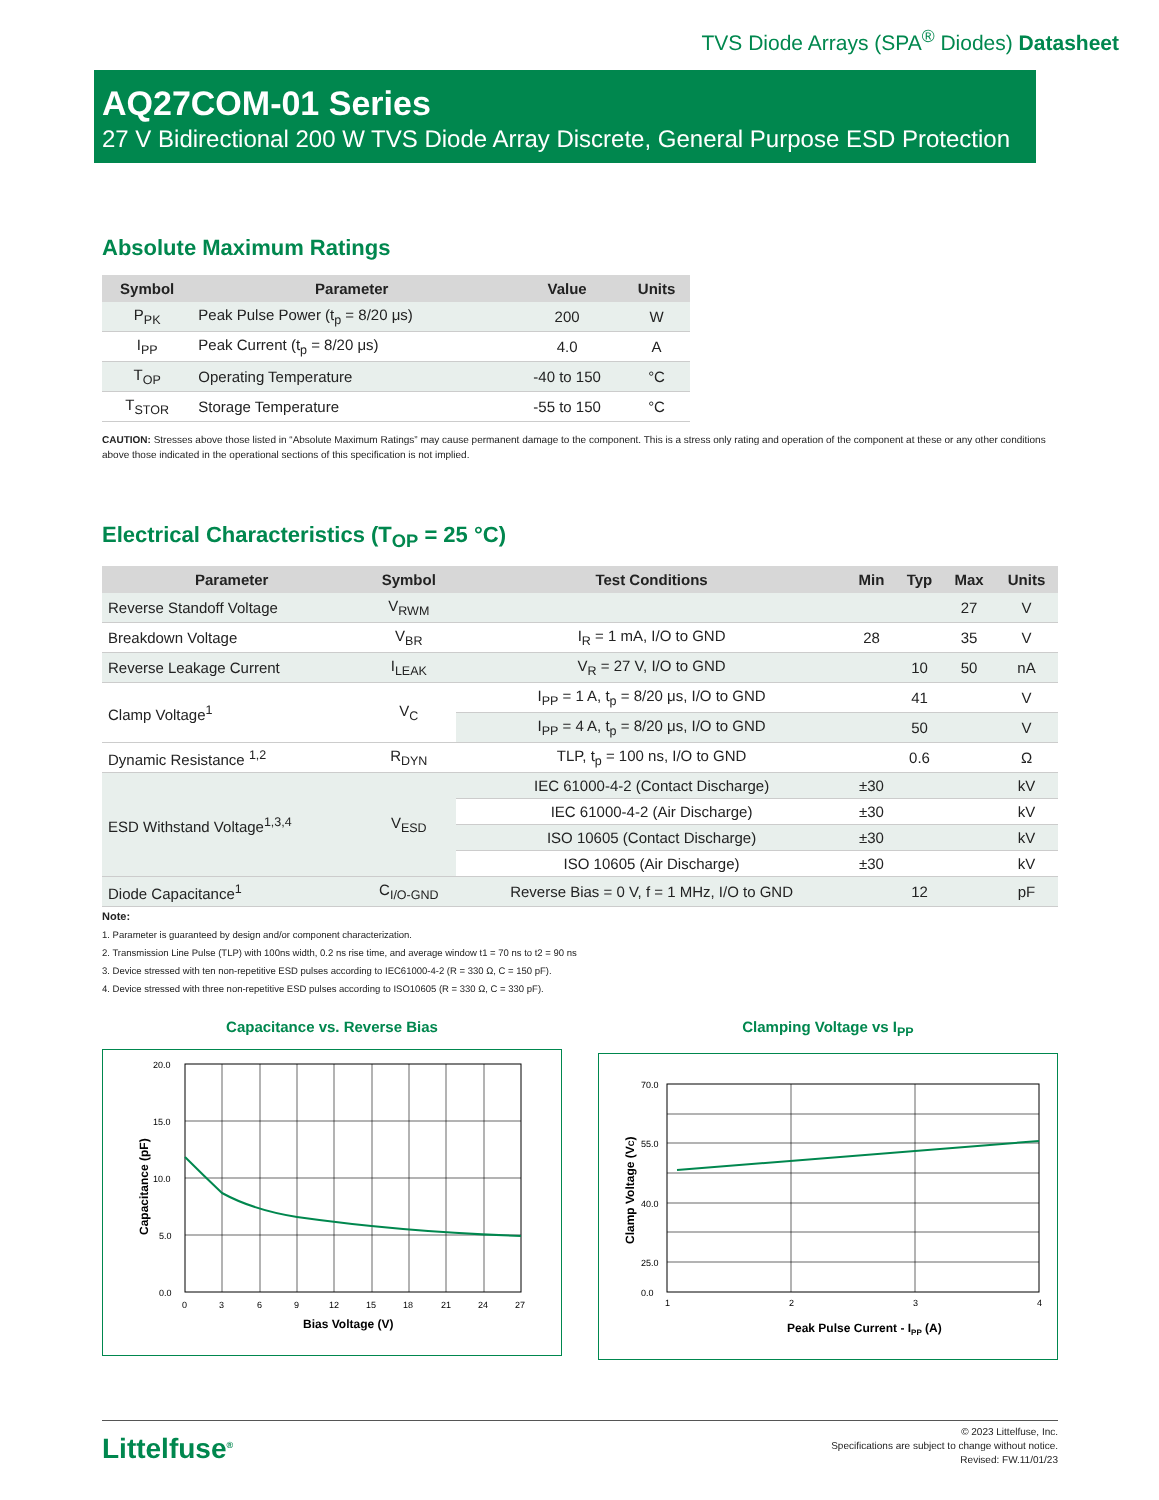TVS Diode Arrays (SPA<sup>®</sup> Diodes) Datasheet
AQ27COM-01 Series
27 V Bidirectional 200 W TVS Diode Array Discrete, General Purpose ESD Protection
Absolute Maximum Ratings
| Symbol | Parameter | Value | Units |
| --- | --- | --- | --- |
| P<sub>PK</sub> | Peak Pulse Power (t<sub>p</sub> = 8/20 μs) | 200 | W |
| I<sub>PP</sub> | Peak Current (t<sub>p</sub> = 8/20 μs) | 4.0 | A |
| T<sub>OP</sub> | Operating Temperature | -40 to 150 | °C |
| T<sub>STOR</sub> | Storage Temperature | -55 to 150 | °C |
CAUTION: Stresses above those listed in “Absolute Maximum Ratings” may cause permanent damage to the component. This is a stress only rating and operation of the component at these or any other conditions above those indicated in the operational sections of this specification is not implied.
Electrical Characteristics (T<sub>OP</sub> = 25 °C)
| Parameter | Symbol | Test Conditions | Min | Typ | Max | Units |
| --- | --- | --- | --- | --- | --- | --- |
| Reverse Standoff Voltage | V<sub>RWM</sub> | | | | 27 | V |
| Breakdown Voltage | V<sub>BR</sub> | I<sub>R</sub> = 1 mA, I/O to GND | 28 | | 35 | V |
| Reverse Leakage Current | I<sub>LEAK</sub> | V<sub>R</sub> = 27 V, I/O to GND | | 10 | 50 | nA |
| Clamp Voltage<sup>1</sup> | V<sub>C</sub> | I<sub>PP</sub> = 1 A, t<sub>p</sub> = 8/20 μs, I/O to GND | | 41 | | V |
| | | I<sub>PP</sub> = 4 A, t<sub>p</sub> = 8/20 μs, I/O to GND | | 50 | | V |
| Dynamic Resistance <sup>1,2</sup> | R<sub>DYN</sub> | TLP, t<sub>p</sub> = 100 ns, I/O to GND | | 0.6 | | Ω |
| ESD Withstand Voltage<sup>1,3,4</sup> | V<sub>ESD</sub> | IEC 61000-4-2 (Contact Discharge) | ±30 | | | kV |
| | | IEC 61000-4-2 (Air Discharge) | ±30 | | | kV |
| | | ISO 10605 (Contact Discharge) | ±30 | | | kV |
| | | ISO 10605 (Air Discharge) | ±30 | | | kV |
| Diode Capacitance<sup>1</sup> | C<sub>I/O-GND</sub> | Reverse Bias = 0 V, f = 1 MHz, I/O to GND | | 12 | | pF |
Note:
1. Parameter is guaranteed by design and/or component characterization.
2. Transmission Line Pulse (TLP) with 100ns width, 0.2 ns rise time, and average window t1 = 70 ns to t2 = 90 ns
3. Device stressed with ten non-repetitive ESD pulses according to IEC61000-4-2 (R = 330 Ω, C = 150 pF).
4. Device stressed with three non-repetitive ESD pulses according to ISO10605 (R = 330 Ω, C = 330 pF).
Capacitance vs. Reverse Bias
20.0
15.0
10.0
5.0
0.0
0
3
6
9
12
15
18
21
24
27
Bias Voltage (V)
Capacitance (pF)
Clamping Voltage vs I<sub>PP</sub>
70.0
55.0
40.0
25.0
0.0
1
2
3
4
Peak Pulse Current - IPP (A)
Clamp Voltage (VC)
Littelfuse<sup>®</sup>
© 2023 Littelfuse, Inc.
Specifications are subject to change without notice.
Revised: FW.11/01/23